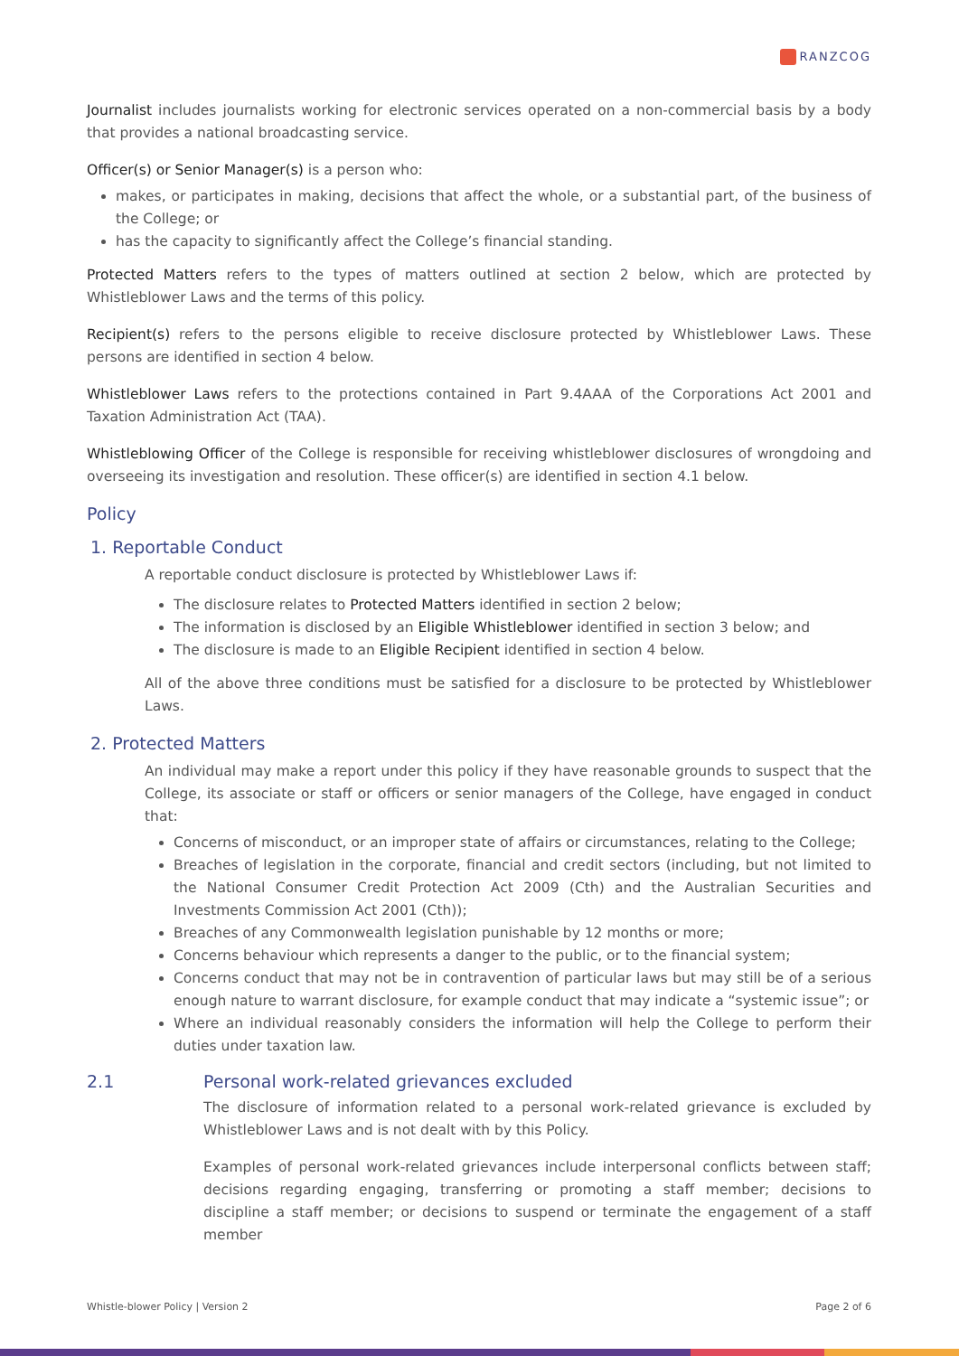RANZCOG
Journalist includes journalists working for electronic services operated on a non-commercial basis by a body that provides a national broadcasting service.
Officer(s) or Senior Manager(s) is a person who:
makes, or participates in making, decisions that affect the whole, or a substantial part, of the business of the College; or
has the capacity to significantly affect the College’s financial standing.
Protected Matters refers to the types of matters outlined at section 2 below, which are protected by Whistleblower Laws and the terms of this policy.
Recipient(s) refers to the persons eligible to receive disclosure protected by Whistleblower Laws. These persons are identified in section 4 below.
Whistleblower Laws refers to the protections contained in Part 9.4AAA of the Corporations Act 2001 and Taxation Administration Act (TAA).
Whistleblowing Officer of the College is responsible for receiving whistleblower disclosures of wrongdoing and overseeing its investigation and resolution. These officer(s) are identified in section 4.1 below.
Policy
1. Reportable Conduct
A reportable conduct disclosure is protected by Whistleblower Laws if:
The disclosure relates to Protected Matters identified in section 2 below;
The information is disclosed by an Eligible Whistleblower identified in section 3 below; and
The disclosure is made to an Eligible Recipient identified in section 4 below.
All of the above three conditions must be satisfied for a disclosure to be protected by Whistleblower Laws.
2. Protected Matters
An individual may make a report under this policy if they have reasonable grounds to suspect that the College, its associate or staff or officers or senior managers of the College, have engaged in conduct that:
Concerns of misconduct, or an improper state of affairs or circumstances, relating to the College;
Breaches of legislation in the corporate, financial and credit sectors (including, but not limited to the National Consumer Credit Protection Act 2009 (Cth) and the Australian Securities and Investments Commission Act 2001 (Cth));
Breaches of any Commonwealth legislation punishable by 12 months or more;
Concerns behaviour which represents a danger to the public, or to the financial system;
Concerns conduct that may not be in contravention of particular laws but may still be of a serious enough nature to warrant disclosure, for example conduct that may indicate a “systemic issue”; or
Where an individual reasonably considers the information will help the College to perform their duties under taxation law.
2.1 Personal work-related grievances excluded
The disclosure of information related to a personal work-related grievance is excluded by Whistleblower Laws and is not dealt with by this Policy.
Examples of personal work-related grievances include interpersonal conflicts between staff; decisions regarding engaging, transferring or promoting a staff member; decisions to discipline a staff member; or decisions to suspend or terminate the engagement of a staff member
Whistle-blower Policy | Version 2 Page 2 of 6